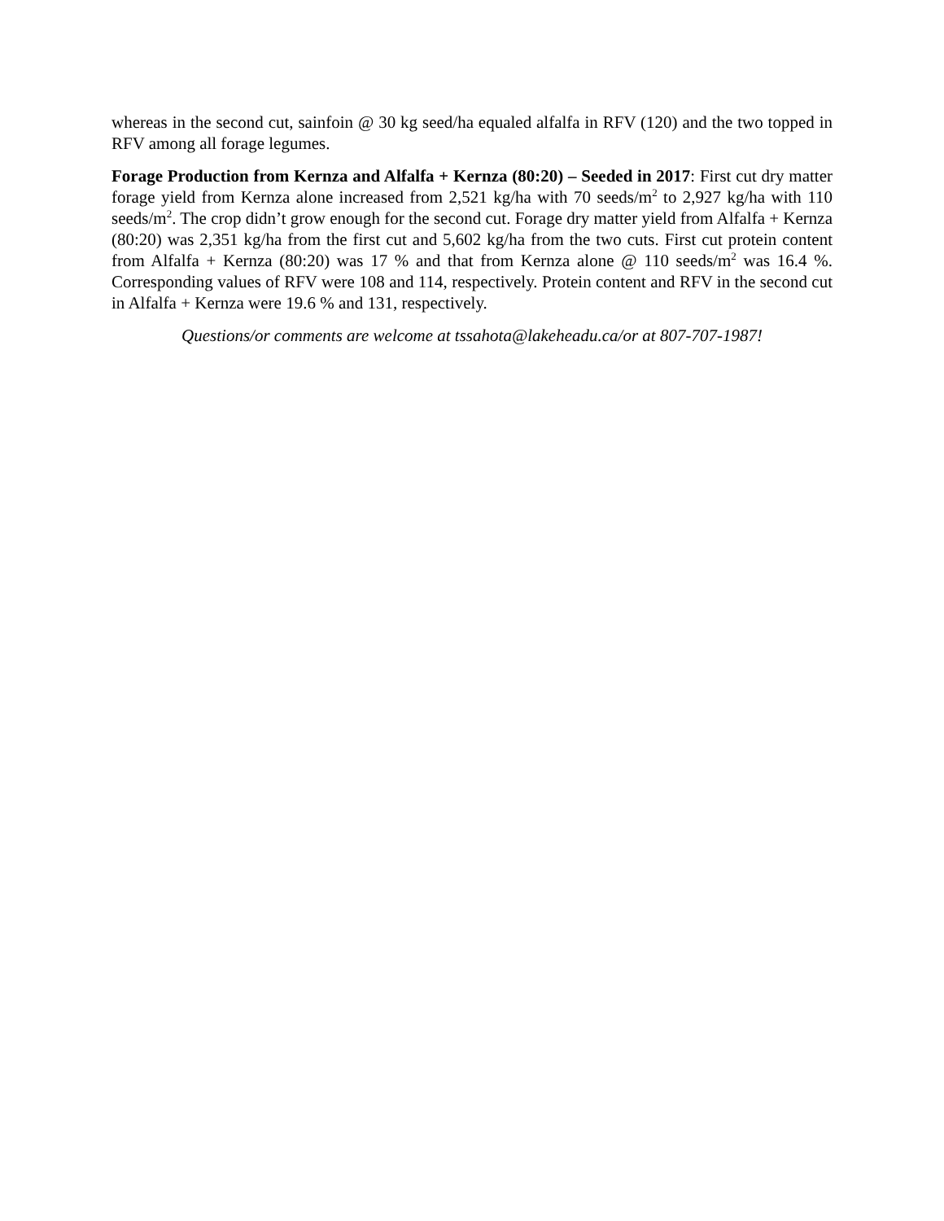whereas in the second cut, sainfoin @ 30 kg seed/ha equaled alfalfa in RFV (120) and the two topped in RFV among all forage legumes.
Forage Production from Kernza and Alfalfa + Kernza (80:20) – Seeded in 2017: First cut dry matter forage yield from Kernza alone increased from 2,521 kg/ha with 70 seeds/m<sup>2</sup> to 2,927 kg/ha with 110 seeds/m<sup>2</sup>. The crop didn’t grow enough for the second cut. Forage dry matter yield from Alfalfa + Kernza (80:20) was 2,351 kg/ha from the first cut and 5,602 kg/ha from the two cuts. First cut protein content from Alfalfa + Kernza (80:20) was 17 % and that from Kernza alone @ 110 seeds/m<sup>2</sup> was 16.4 %. Corresponding values of RFV were 108 and 114, respectively. Protein content and RFV in the second cut in Alfalfa + Kernza were 19.6 % and 131, respectively.
Questions/or comments are welcome at tssahota@lakeheadu.ca/or at 807-707-1987!